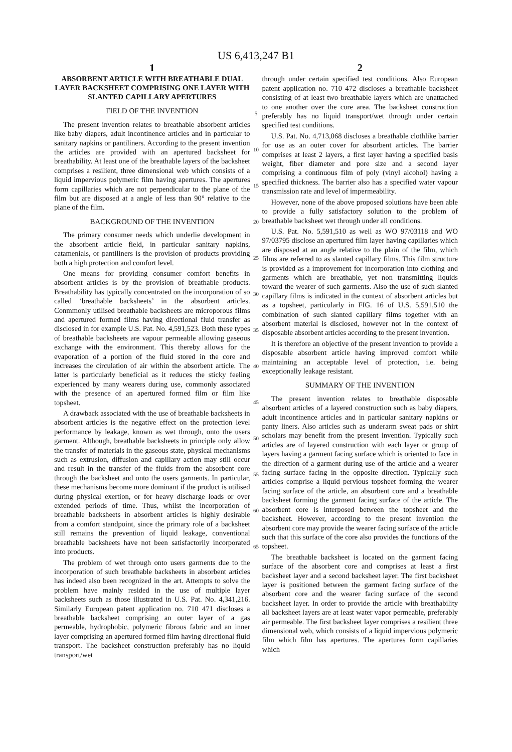US 6,413,247 B1
1
ABSORBENT ARTICLE WITH BREATHABLE DUAL LAYER BACKSHEET COMPRISING ONE LAYER WITH SLANTED CAPILLARY APERTURES
FIELD OF THE INVENTION
The present invention relates to breathable absorbent articles like baby diapers, adult incontinence articles and in particular to sanitary napkins or pantiliners. According to the present invention the articles are provided with an apertured backsheet for breathability. At least one of the breathable layers of the backsheet comprises a resilient, three dimensional web which consists of a liquid impervious polymeric film having apertures. The apertures form capillaries which are not perpendicular to the plane of the film but are disposed at a angle of less than 90° relative to the plane of the film.
BACKGROUND OF THE INVENTION
The primary consumer needs which underlie development in the absorbent article field, in particular sanitary napkins, catamenials, or pantiliners is the provision of products providing both a high protection and comfort level.
One means for providing consumer comfort benefits in absorbent articles is by the provision of breathable products. Breathability has typically concentrated on the incorporation of so called ‘breathable backsheets’ in the absorbent articles. Conmmonly utilised breathable backsheets are microporous films and apertured formed films having directional fluid transfer as disclosed in for example U.S. Pat. No. 4,591,523. Both these types of breathable backsheets are vapour permeable allowing gaseous exchange with the environment. This thereby allows for the evaporation of a portion of the fluid stored in the core and increases the circulation of air within the absorbent article. The latter is particularly beneficial as it reduces the sticky feeling experienced by many wearers during use, commonly associated with the presence of an apertured formed film or film like topsheet.
A drawback associated with the use of breathable backsheets in absorbent articles is the negative effect on the protection level performance by leakage, known as wet through, onto the users garment. Although, breathable backsheets in principle only allow the transfer of materials in the gaseous state, physical mechanisms such as extrusion, diffusion and capillary action may still occur and result in the transfer of the fluids from the absorbent core through the backsheet and onto the users garments. In particular, these mechanisms become more dominant if the product is utilised during physical exertion, or for heavy discharge loads or over extended periods of time. Thus, whilst the incorporation of breathable backsheets in absorbent articles is highly desirable from a comfort standpoint, since the primary role of a backsheet still remains the prevention of liquid leakage, conventional breathable backsheets have not been satisfactorily incorporated into products.
The problem of wet through onto users garments due to the incorporation of such breathable backsheets in absorbent articles has indeed also been recognized in the art. Attempts to solve the problem have mainly resided in the use of multiple layer backsheets such as those illustrated in U.S. Pat. No. 4,341,216. Similarly European patent application no. 710 471 discloses a breathable backsheet comprising an outer layer of a gas permeable, hydrophobic, polymeric fibrous fabric and an inner layer comprising an apertured formed film having directional fluid transport. The backsheet construction preferably has no liquid transport/wet
5
10
15
20
25
30
35
40
45
50
55
60
65
2
through under certain specified test conditions. Also European patent application no. 710 472 discloses a breathable backsheet consisting of at least two breathable layers which are unattached to one another over the core area. The backsheet construction preferably has no liquid transport/wet through under certain specified test conditions.
U.S. Pat. No. 4,713,068 discloses a breathable clothlike barrier for use as an outer cover for absorbent articles. The barrier comprises at least 2 layers, a first layer having a specified basis weight, fiber diameter and pore size and a second layer comprising a continuous film of poly (vinyl alcohol) having a specified thickness. The barrier also has a specified water vapour transmission rate and level of impermeability.
However, none of the above proposed solutions have been able to provide a fully satisfactory solution to the problem of breathable backsheet wet through under all conditions.
U.S. Pat. No. 5,591,510 as well as WO 97/03118 and WO 97/03795 disclose an apertured film layer having capillaries which are disposed at an angle relative to the plain of the film, which films are referred to as slanted capillary films. This film structure is provided as a improvement for incorporation into clothing and garments which are breathable, yet non transmitting liquids toward the wearer of such garments. Also the use of such slanted capillary films is indicated in the context of absorbent articles but as a topsheet, particularly in FIG. 16 of U.S. 5,591,510 the combination of such slanted capillary films together with an absorbent material is disclosed, however not in the context of disposable absorbent articles according to the present invention.
It is therefore an objective of the present invention to provide a disposable absorbent article having improved comfort while maintaining an acceptable level of protection, i.e. being exceptionally leakage resistant.
SUMMARY OF THE INVENTION
The present invention relates to breathable disposable absorbent articles of a layered construction such as baby diapers, adult incontinence articles and in particular sanitary napkins or panty liners. Also articles such as underarm sweat pads or shirt scholars may benefit from the present invention. Typically such articles are of layered construction with each layer or group of layers having a garment facing surface which is oriented to face in the direction of a garment during use of the article and a wearer facing surface facing in the opposite direction. Typically such articles comprise a liquid pervious topsheet forming the wearer facing surface of the article, an absorbent core and a breathable backsheet forming the garment facing surface of the article. The absorbent core is interposed between the topsheet and the backsheet. However, according to the present invention the absorbent core may provide the wearer facing surface of the article such that this surface of the core also provides the functions of the topsheet.
The breathable backsheet is located on the garment facing surface of the absorbent core and comprises at least a first backsheet layer and a second backsheet layer. The first backsheet layer is positioned between the garment facing surface of the absorbent core and the wearer facing surface of the second backsheet layer. In order to provide the article with breathability all backsheet layers are at least water vapor permeable, preferably air permeable. The first backsheet layer comprises a resilient three dimensional web, which consists of a liquid impervious polymeric film which film has apertures. The apertures form capillaries which